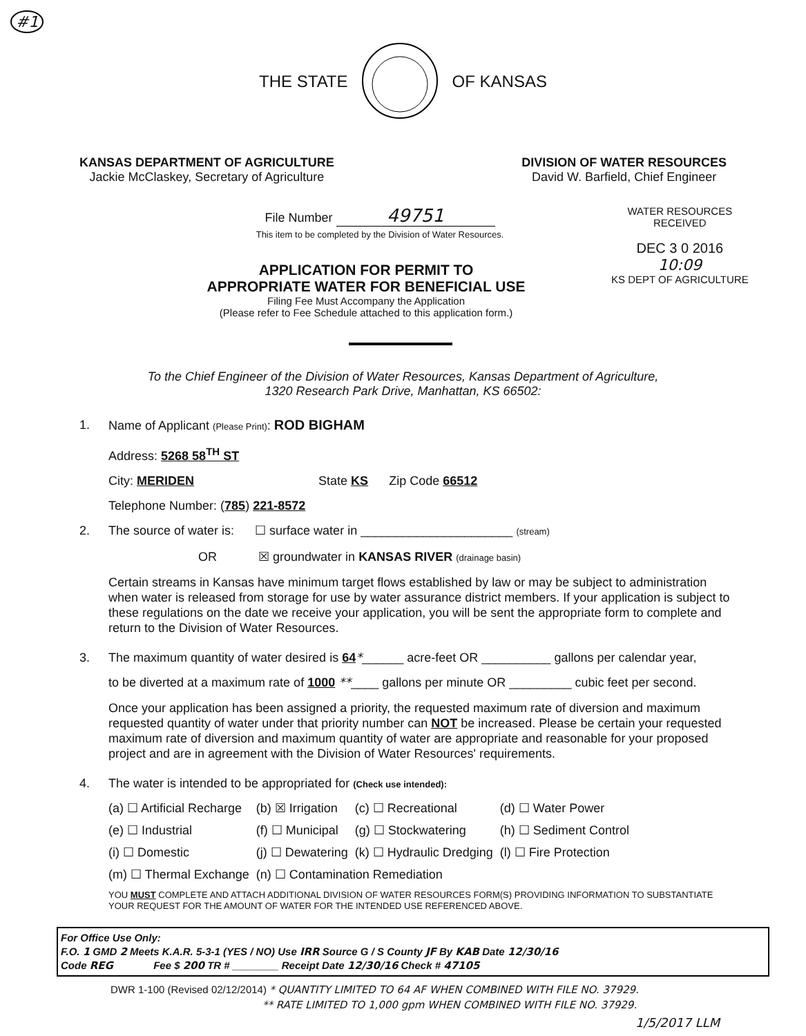#1
THE STATE OF KANSAS
KANSAS DEPARTMENT OF AGRICULTURE
Jackie McClaskey, Secretary of Agriculture
DIVISION OF WATER RESOURCES
David W. Barfield, Chief Engineer
File Number 49751
This item to be completed by the Division of Water Resources.
APPLICATION FOR PERMIT TO
APPROPRIATE WATER FOR BENEFICIAL USE
Filing Fee Must Accompany the Application
(Please refer to Fee Schedule attached to this application form.)
WATER RESOURCES
RECEIVED
DEC 3 0 2016
10:09
KS DEPT OF AGRICULTURE
To the Chief Engineer of the Division of Water Resources, Kansas Department of Agriculture,
1320 Research Park Drive, Manhattan, KS 66502:
1. Name of Applicant (Please Print): ROD BIGHAM
Address: 5268 58<sup>TH</sup> ST
City: MERIDEN State KS Zip Code 66512
Telephone Number: (785) 221-8572
2. The source of water is: ☐ surface water in ______________________ (stream)
OR ☒ groundwater in KANSAS RIVER (drainage basin)
Certain streams in Kansas have minimum target flows established by law or may be subject to administration when water is released from storage for use by water assurance district members. If your application is subject to these regulations on the date we receive your application, you will be sent the appropriate form to complete and return to the Division of Water Resources.
3. The maximum quantity of water desired is 64*______ acre-feet OR __________ gallons per calendar year,
to be diverted at a maximum rate of 1000 **____ gallons per minute OR _________ cubic feet per second.
Once your application has been assigned a priority, the requested maximum rate of diversion and maximum requested quantity of water under that priority number can NOT be increased. Please be certain your requested maximum rate of diversion and maximum quantity of water are appropriate and reasonable for your proposed project and are in agreement with the Division of Water Resources' requirements.
4. The water is intended to be appropriated for (Check use intended):
| (a) ☐ Artificial Recharge | (b) ☒ Irrigation | (c) ☐ Recreational | (d) ☐ Water Power |
| (e) ☐ Industrial | (f) ☐ Municipal | (g) ☐ Stockwatering | (h) ☐ Sediment Control |
| (i) ☐ Domestic | (j) ☐ Dewatering | (k) ☐ Hydraulic Dredging | (l) ☐ Fire Protection |
| (m) ☐ Thermal Exchange | (n) ☐ Contamination Remediation | | |
YOU MUST COMPLETE AND ATTACH ADDITIONAL DIVISION OF WATER RESOURCES FORM(S) PROVIDING INFORMATION TO SUBSTANTIATE YOUR REQUEST FOR THE AMOUNT OF WATER FOR THE INTENDED USE REFERENCED ABOVE.
For Office Use Only:
F.O. 1 GMD 2 Meets K.A.R. 5-3-1 (YES / NO) Use IRR Source G / S County JF By KAB Date 12/30/16
Code REG Fee $ 200 TR # ________ Receipt Date 12/30/16 Check # 47105
DWR 1-100 (Revised 02/12/2014) * QUANTITY LIMITED TO 64 AF WHEN COMBINED WITH FILE NO. 37929.
** RATE LIMITED TO 1,000 gpm WHEN COMBINED WITH FILE NO. 37929.
1/5/2017 LLM